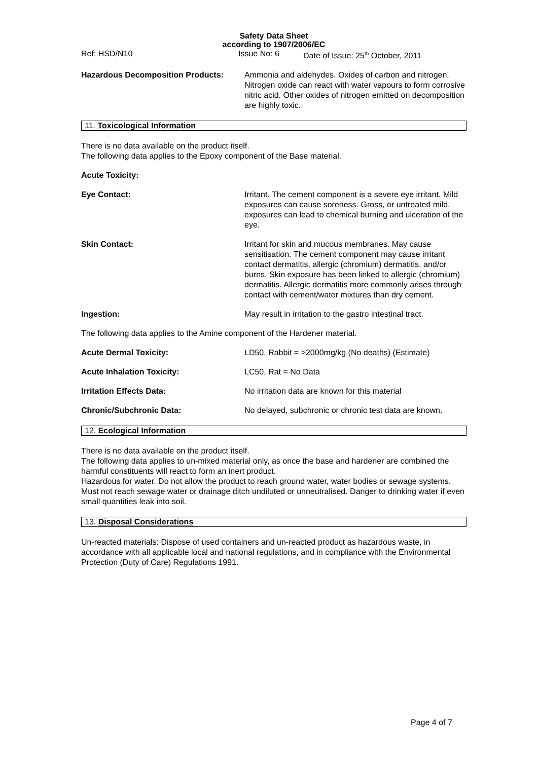Safety Data Sheet
according to 1907/2006/EC
Ref: HSD/N10 Issue No: 6 Date of Issue: 25<sup>th</sup> October, 2011
Hazardous Decomposition Products: Ammonia and aldehydes. Oxides of carbon and nitrogen. Nitrogen oxide can react with water vapours to form corrosive nitric acid. Other oxides of nitrogen emitted on decomposition are highly toxic.
11. Toxicological Information
There is no data available on the product itself.
The following data applies to the Epoxy component of the Base material.
Acute Toxicity:
Eye Contact: Irritant. The cement component is a severe eye irritant. Mild exposures can cause soreness. Gross, or untreated mild, exposures can lead to chemical burning and ulceration of the eye.
Skin Contact: Irritant for skin and mucous membranes. May cause sensitisation. The cement component may cause irritant contact dermatitis, allergic (chromium) dermatitis, and/or burns. Skin exposure has been linked to allergic (chromium) dermatitis. Allergic dermatitis more commonly arises through contact with cement/water mixtures than dry cement.
Ingestion: May result in irritation to the gastro intestinal tract.
The following data applies to the Amine component of the Hardener material.
Acute Dermal Toxicity: LD50, Rabbit = >2000mg/kg (No deaths) (Estimate)
Acute Inhalation Toxicity: LC50, Rat = No Data
Irritation Effects Data: No irritation data are known for this material
Chronic/Subchronic Data: No delayed, subchronic or chronic test data are known.
12. Ecological Information
There is no data available on the product itself.
The following data applies to un-mixed material only, as once the base and hardener are combined the harmful constituents will react to form an inert product.
Hazardous for water. Do not allow the product to reach ground water, water bodies or sewage systems. Must not reach sewage water or drainage ditch undiluted or unneutralised. Danger to drinking water if even small quantities leak into soil.
13. Disposal Considerations
Un-reacted materials: Dispose of used containers and un-reacted product as hazardous waste, in accordance with all applicable local and national regulations, and in compliance with the Environmental Protection (Duty of Care) Regulations 1991.
Page 4 of 7